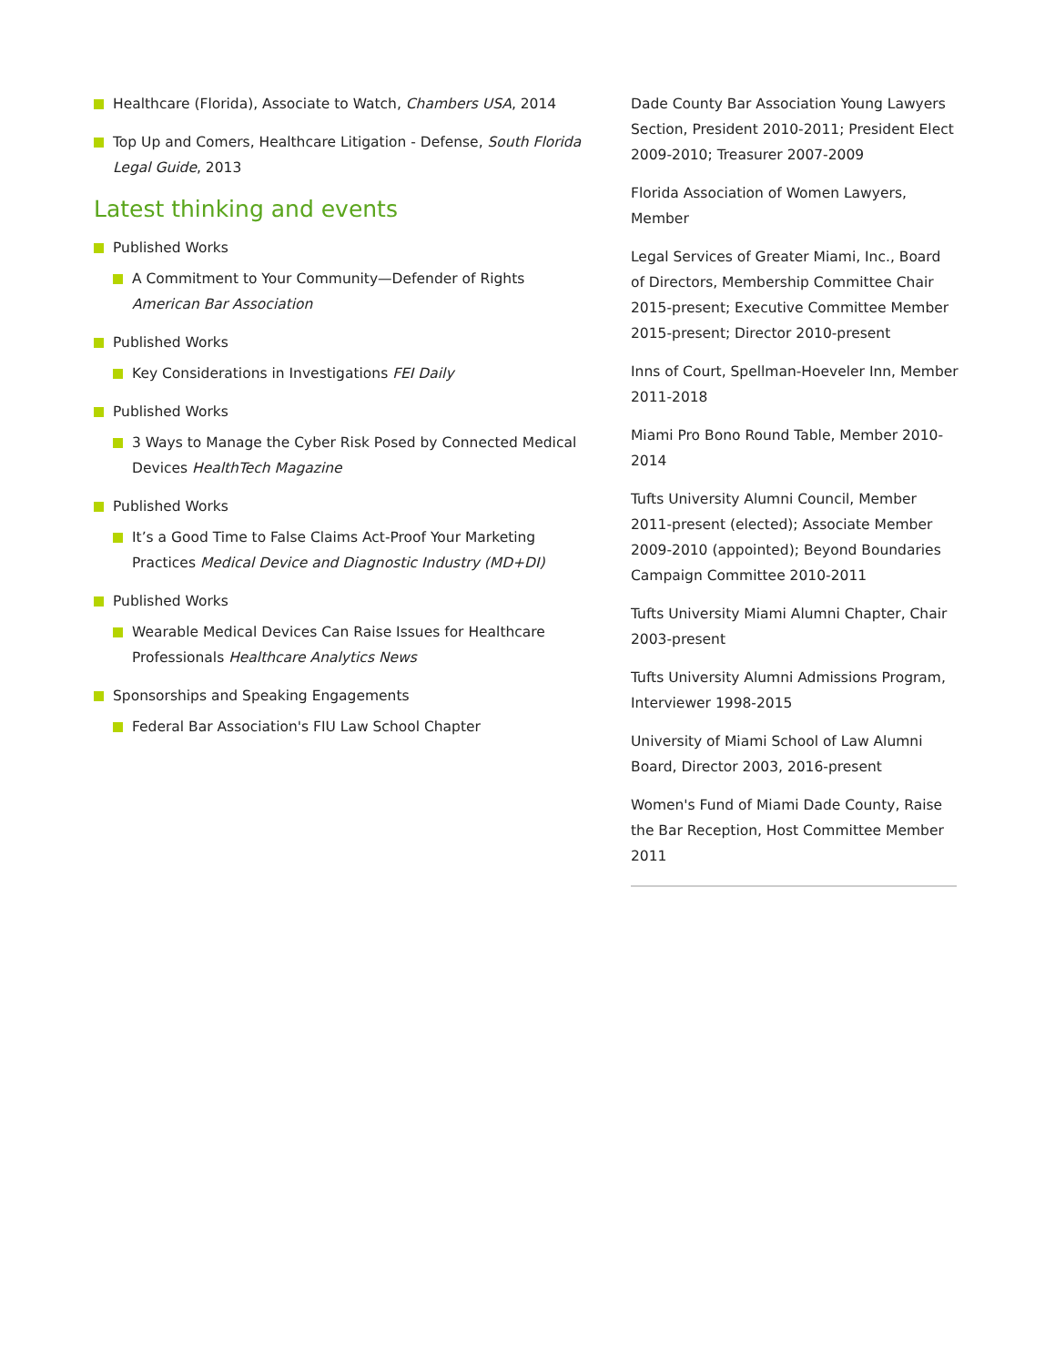Healthcare (Florida), Associate to Watch, Chambers USA, 2014
Top Up and Comers, Healthcare Litigation - Defense, South Florida Legal Guide, 2013
Latest thinking and events
Published Works
A Commitment to Your Community—Defender of Rights American Bar Association
Published Works
Key Considerations in Investigations FEI Daily
Published Works
3 Ways to Manage the Cyber Risk Posed by Connected Medical Devices HealthTech Magazine
Published Works
It’s a Good Time to False Claims Act-Proof Your Marketing Practices Medical Device and Diagnostic Industry (MD+DI)
Published Works
Wearable Medical Devices Can Raise Issues for Healthcare Professionals Healthcare Analytics News
Sponsorships and Speaking Engagements
Federal Bar Association's FIU Law School Chapter
Dade County Bar Association Young Lawyers Section, President 2010-2011; President Elect 2009-2010; Treasurer 2007-2009
Florida Association of Women Lawyers, Member
Legal Services of Greater Miami, Inc., Board of Directors, Membership Committee Chair 2015-present; Executive Committee Member 2015-present; Director 2010-present
Inns of Court, Spellman-Hoeveler Inn, Member 2011-2018
Miami Pro Bono Round Table, Member 2010-2014
Tufts University Alumni Council, Member 2011-present (elected); Associate Member 2009-2010 (appointed); Beyond Boundaries Campaign Committee 2010-2011
Tufts University Miami Alumni Chapter, Chair 2003-present
Tufts University Alumni Admissions Program, Interviewer 1998-2015
University of Miami School of Law Alumni Board, Director 2003, 2016-present
Women's Fund of Miami Dade County, Raise the Bar Reception, Host Committee Member 2011